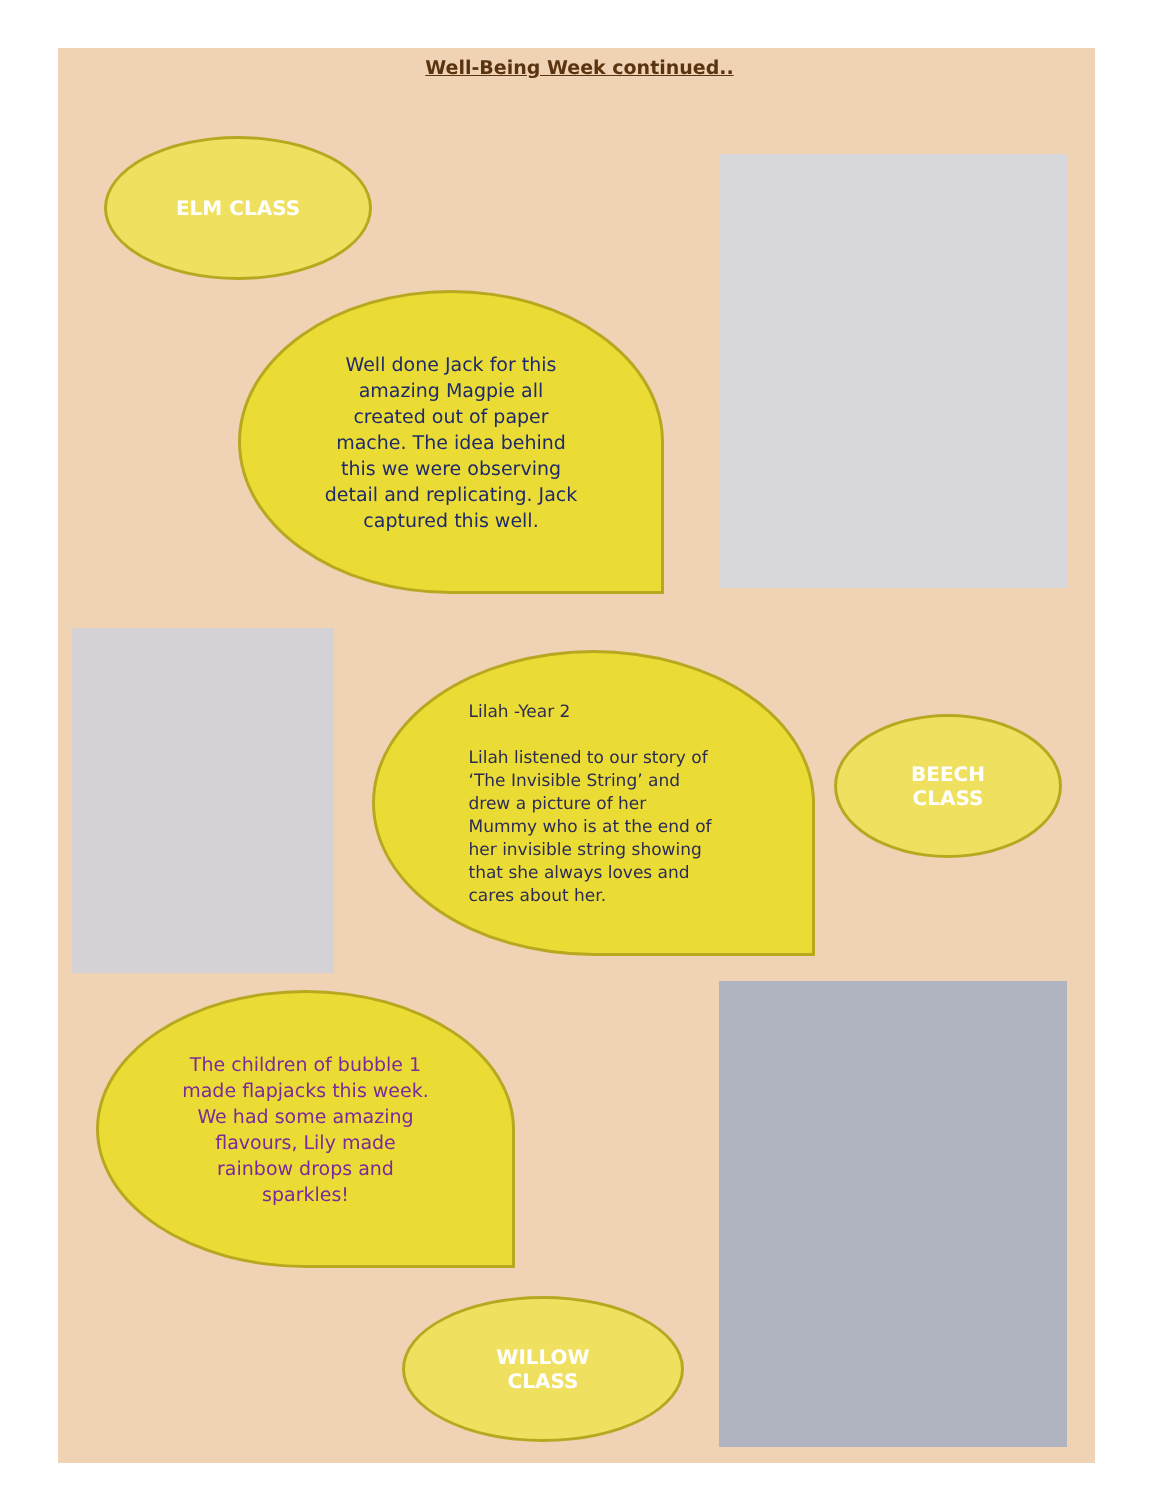Well-Being Week continued..
ELM CLASS
Well done Jack for this amazing Magpie all created out of paper mache. The idea behind this we were observing detail and replicating. Jack captured this well.
Lilah -Year 2
Lilah listened to our story of ‘The Invisible String’ and drew a picture of her Mummy who is at the end of her invisible string showing that she always loves and cares about her.
BEECH
CLASS
The children of bubble 1 made flapjacks this week. We had some amazing flavours, Lily made rainbow drops and sparkles!
WILLOW
CLASS